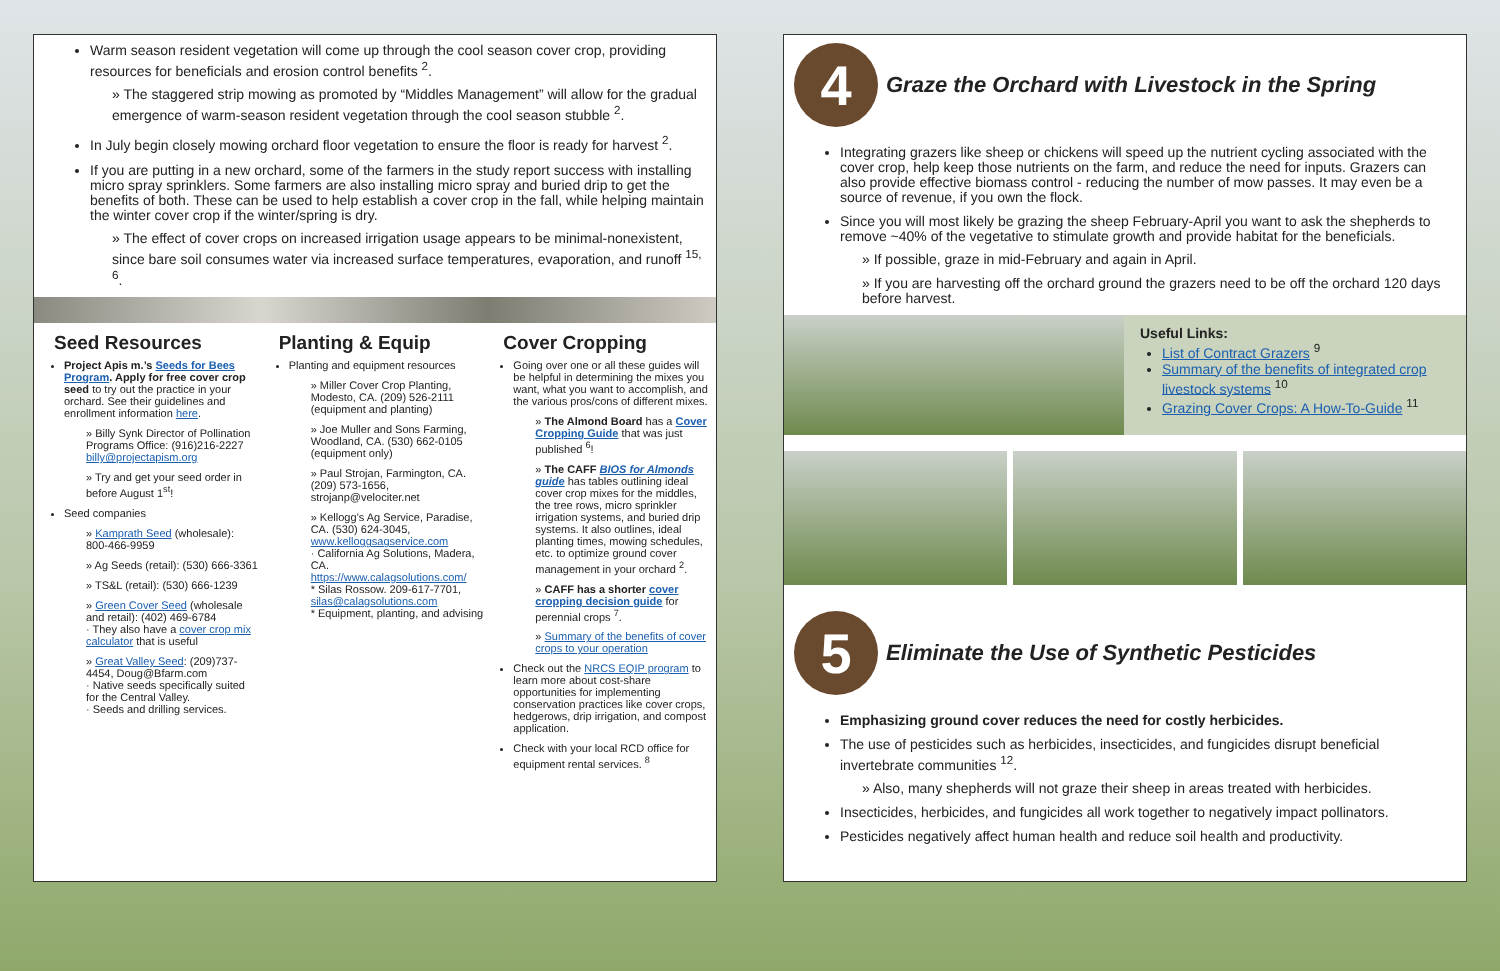Warm season resident vegetation will come up through the cool season cover crop, providing resources for beneficials and erosion control benefits <sup>2</sup>.
» The staggered strip mowing as promoted by “Middles Management” will allow for the gradual emergence of warm-season resident vegetation through the cool season stubble <sup>2</sup>.
In July begin closely mowing orchard floor vegetation to ensure the floor is ready for harvest <sup>2</sup>.
If you are putting in a new orchard, some of the farmers in the study report success with installing micro spray sprinklers. Some farmers are also installing micro spray and buried drip to get the benefits of both. These can be used to help establish a cover crop in the fall, while helping maintain the winter cover crop if the winter/spring is dry.
» The effect of cover crops on increased irrigation usage appears to be minimal-nonexistent, since bare soil consumes water via increased surface temperatures, evaporation, and runoff <sup>15, 6</sup>.
Seed Resources
Project Apis m.’s Seeds for Bees Program. Apply for free cover crop seed to try out the practice in your orchard. See their guidelines and enrollment information here.
» Billy Synk Director of Pollination Programs Office: (916)216-2227 billy@projectapism.org
» Try and get your seed order in before August 1<sup>st</sup>!
Seed companies
» Kamprath Seed (wholesale): 800-466-9959
» Ag Seeds (retail): (530) 666-3361
» TS&L (retail): (530) 666-1239
» Green Cover Seed (wholesale and retail): (402) 469-6784
· They also have a cover crop mix calculator that is useful
» Great Valley Seed: (209)737-4454, Doug@Bfarm.com
· Native seeds specifically suited for the Central Valley.
· Seeds and drilling services.
Planting & Equip
Planting and equipment resources
» Miller Cover Crop Planting, Modesto, CA. (209) 526-2111 (equipment and planting)
» Joe Muller and Sons Farming, Woodland, CA. (530) 662-0105 (equipment only)
» Paul Strojan, Farmington, CA. (209) 573-1656, strojanp@velociter.net
» Kellogg’s Ag Service, Paradise, CA. (530) 624-3045, www.kelloggsagservice.com
· California Ag Solutions, Madera, CA. https://www.calagsolutions.com/
* Silas Rossow. 209-617-7701, silas@calagsolutions.com
* Equipment, planting, and advising
Cover Cropping
Going over one or all these guides will be helpful in determining the mixes you want, what you want to accomplish, and the various pros/cons of different mixes.
» The Almond Board has a Cover Cropping Guide that was just published <sup>6</sup>!
» The CAFF BIOS for Almonds guide has tables outlining ideal cover crop mixes for the middles, the tree rows, micro sprinkler irrigation systems, and buried drip systems. It also outlines, ideal planting times, mowing schedules, etc. to optimize ground cover management in your orchard <sup>2</sup>.
» CAFF has a shorter cover cropping decision guide for perennial crops <sup>7</sup>.
» Summary of the benefits of cover crops to your operation
Check out the NRCS EQIP program to learn more about cost-share opportunities for implementing conservation practices like cover crops, hedgerows, drip irrigation, and compost application.
Check with your local RCD office for equipment rental services. <sup>8</sup>
4
Graze the Orchard with Livestock in the Spring
Integrating grazers like sheep or chickens will speed up the nutrient cycling associated with the cover crop, help keep those nutrients on the farm, and reduce the need for inputs. Grazers can also provide effective biomass control - reducing the number of mow passes. It may even be a source of revenue, if you own the flock.
Since you will most likely be grazing the sheep February-April you want to ask the shepherds to remove ~40% of the vegetative to stimulate growth and provide habitat for the beneficials.
» If possible, graze in mid-February and again in April.
» If you are harvesting off the orchard ground the grazers need to be off the orchard 120 days before harvest.
Useful Links:
List of Contract Grazers <sup>9</sup>
Summary of the benefits of integrated crop livestock systems <sup>10</sup>
Grazing Cover Crops: A How-To-Guide <sup>11</sup>
5
Eliminate the Use of Synthetic Pesticides
Emphasizing ground cover reduces the need for costly herbicides.
The use of pesticides such as herbicides, insecticides, and fungicides disrupt beneficial invertebrate communities <sup>12</sup>.
» Also, many shepherds will not graze their sheep in areas treated with herbicides.
Insecticides, herbicides, and fungicides all work together to negatively impact pollinators.
Pesticides negatively affect human health and reduce soil health and productivity.